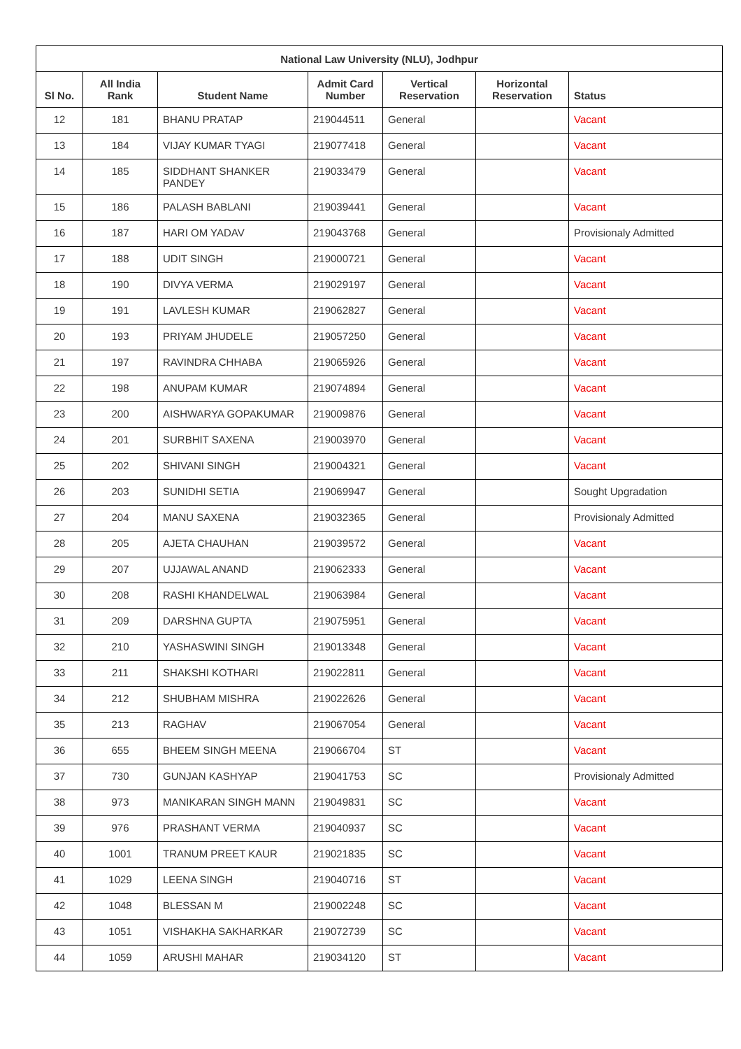| National Law University (NLU), Jodhpur | | | | | | |
| --- | --- | --- | --- | --- | --- | --- |
| Sl No. | All India Rank | Student Name | Admit Card Number | Vertical Reservation | Horizontal Reservation | Status |
| 12 | 181 | BHANU PRATAP | 219044511 | General | | Vacant |
| 13 | 184 | VIJAY KUMAR TYAGI | 219077418 | General | | Vacant |
| 14 | 185 | SIDDHANT SHANKER PANDEY | 219033479 | General | | Vacant |
| 15 | 186 | PALASH BABLANI | 219039441 | General | | Vacant |
| 16 | 187 | HARI OM YADAV | 219043768 | General | | Provisionaly Admitted |
| 17 | 188 | UDIT SINGH | 219000721 | General | | Vacant |
| 18 | 190 | DIVYA VERMA | 219029197 | General | | Vacant |
| 19 | 191 | LAVLESH KUMAR | 219062827 | General | | Vacant |
| 20 | 193 | PRIYAM JHUDELE | 219057250 | General | | Vacant |
| 21 | 197 | RAVINDRA CHHABA | 219065926 | General | | Vacant |
| 22 | 198 | ANUPAM KUMAR | 219074894 | General | | Vacant |
| 23 | 200 | AISHWARYA GOPAKUMAR | 219009876 | General | | Vacant |
| 24 | 201 | SURBHIT SAXENA | 219003970 | General | | Vacant |
| 25 | 202 | SHIVANI SINGH | 219004321 | General | | Vacant |
| 26 | 203 | SUNIDHI SETIA | 219069947 | General | | Sought Upgradation |
| 27 | 204 | MANU SAXENA | 219032365 | General | | Provisionaly Admitted |
| 28 | 205 | AJETA CHAUHAN | 219039572 | General | | Vacant |
| 29 | 207 | UJJAWAL ANAND | 219062333 | General | | Vacant |
| 30 | 208 | RASHI KHANDELWAL | 219063984 | General | | Vacant |
| 31 | 209 | DARSHNA GUPTA | 219075951 | General | | Vacant |
| 32 | 210 | YASHASWINI SINGH | 219013348 | General | | Vacant |
| 33 | 211 | SHAKSHI KOTHARI | 219022811 | General | | Vacant |
| 34 | 212 | SHUBHAM MISHRA | 219022626 | General | | Vacant |
| 35 | 213 | RAGHAV | 219067054 | General | | Vacant |
| 36 | 655 | BHEEM SINGH MEENA | 219066704 | ST | | Vacant |
| 37 | 730 | GUNJAN KASHYAP | 219041753 | SC | | Provisionaly Admitted |
| 38 | 973 | MANIKARAN SINGH MANN | 219049831 | SC | | Vacant |
| 39 | 976 | PRASHANT VERMA | 219040937 | SC | | Vacant |
| 40 | 1001 | TRANUM PREET KAUR | 219021835 | SC | | Vacant |
| 41 | 1029 | LEENA SINGH | 219040716 | ST | | Vacant |
| 42 | 1048 | BLESSAN M | 219002248 | SC | | Vacant |
| 43 | 1051 | VISHAKHA SAKHARKAR | 219072739 | SC | | Vacant |
| 44 | 1059 | ARUSHI MAHAR | 219034120 | ST | | Vacant |